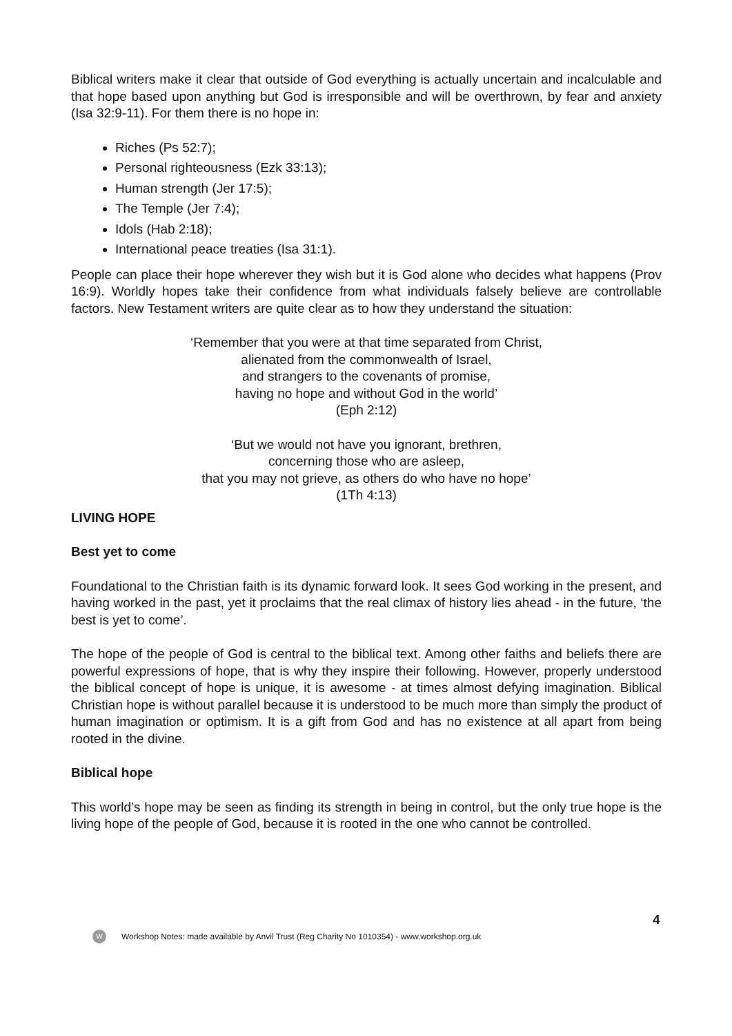Biblical writers make it clear that outside of God everything is actually uncertain and incalculable and that hope based upon anything but God is irresponsible and will be overthrown, by fear and anxiety (Isa 32:9-11). For them there is no hope in:
Riches (Ps 52:7);
Personal righteousness (Ezk 33:13);
Human strength (Jer 17:5);
The Temple (Jer 7:4);
Idols (Hab 2:18);
International peace treaties (Isa 31:1).
People can place their hope wherever they wish but it is God alone who decides what happens (Prov 16:9). Worldly hopes take their confidence from what individuals falsely believe are controllable factors. New Testament writers are quite clear as to how they understand the situation:
‘Remember that you were at that time separated from Christ,
alienated from the commonwealth of Israel,
and strangers to the covenants of promise,
having no hope and without God in the world’
(Eph 2:12)
‘But we would not have you ignorant, brethren,
concerning those who are asleep,
that you may not grieve, as others do who have no hope’
(1Th 4:13)
LIVING HOPE
Best yet to come
Foundational to the Christian faith is its dynamic forward look. It sees God working in the present, and having worked in the past, yet it proclaims that the real climax of history lies ahead - in the future, ‘the best is yet to come’.
The hope of the people of God is central to the biblical text. Among other faiths and beliefs there are powerful expressions of hope, that is why they inspire their following. However, properly understood the biblical concept of hope is unique, it is awesome - at times almost defying imagination. Biblical Christian hope is without parallel because it is understood to be much more than simply the product of human imagination or optimism. It is a gift from God and has no existence at all apart from being rooted in the divine.
Biblical hope
This world’s hope may be seen as finding its strength in being in control, but the only true hope is the living hope of the people of God, because it is rooted in the one who cannot be controlled.
4
W
Workshop Notes: made available by Anvil Trust (Reg Charity No 1010354) - www.workshop.org.uk